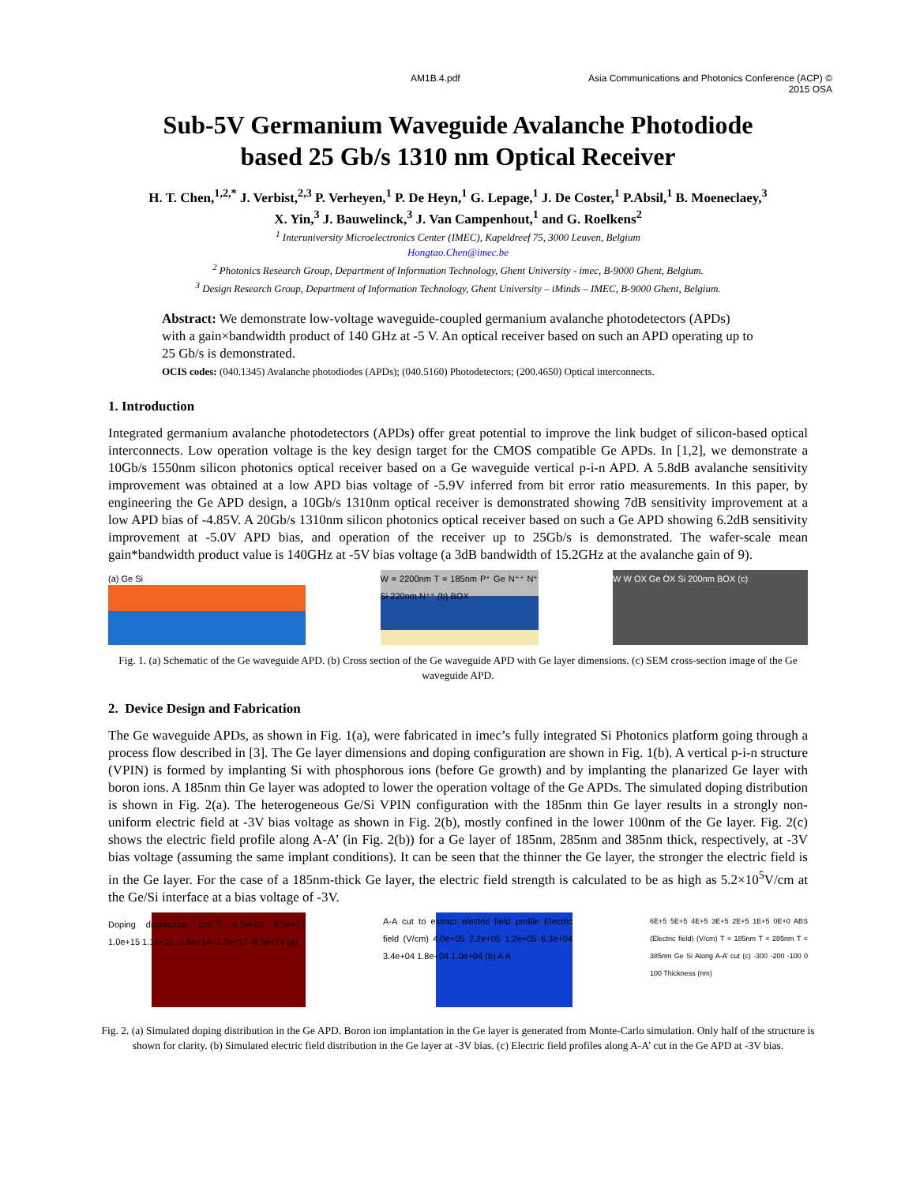AM1B.4.pdf Asia Communications and Photonics Conference (ACP) ©
2015 OSA
Sub-5V Germanium Waveguide Avalanche Photodiode
based 25 Gb/s 1310 nm Optical Receiver
H. T. Chen,<sup>1,2,*</sup> J. Verbist,<sup>2,3</sup> P. Verheyen,<sup>1</sup> P. De Heyn,<sup>1</sup> G. Lepage,<sup>1</sup> J. De Coster,<sup>1</sup> P.Absil,<sup>1</sup> B. Moeneclaey,<sup>3</sup>
X. Yin,<sup>3</sup> J. Bauwelinck,<sup>3</sup> J. Van Campenhout,<sup>1</sup> and G. Roelkens<sup>2</sup>
<sup>1</sup> Interuniversity Microelectronics Center (IMEC), Kapeldreef 75, 3000 Leuven, Belgium
Hongtao.Chen@imec.be
<sup>2</sup> Photonics Research Group, Department of Information Technology, Ghent University - imec, B-9000 Ghent, Belgium.
<sup>3</sup> Design Research Group, Department of Information Technology, Ghent University – iMinds – IMEC, B-9000 Ghent, Belgium.
Abstract: We demonstrate low-voltage waveguide-coupled germanium avalanche photodetectors (APDs) with a gain×bandwidth product of 140 GHz at -5 V. An optical receiver based on such an APD operating up to 25 Gb/s is demonstrated.
OCIS codes: (040.1345) Avalanche photodiodes (APDs); (040.5160) Photodetectors; (200.4650) Optical interconnects.
1. Introduction
Integrated germanium avalanche photodetectors (APDs) offer great potential to improve the link budget of silicon-based optical interconnects. Low operation voltage is the key design target for the CMOS compatible Ge APDs. In [1,2], we demonstrate a 10Gb/s 1550nm silicon photonics optical receiver based on a Ge waveguide vertical p-i-n APD. A 5.8dB avalanche sensitivity improvement was obtained at a low APD bias voltage of -5.9V inferred from bit error ratio measurements. In this paper, by engineering the Ge APD design, a 10Gb/s 1310nm optical receiver is demonstrated showing 7dB sensitivity improvement at a low APD bias of -4.85V. A 20Gb/s 1310nm silicon photonics optical receiver based on such a Ge APD showing 6.2dB sensitivity improvement at -5.0V APD bias, and operation of the receiver up to 25Gb/s is demonstrated. The wafer-scale mean gain*bandwidth product value is 140GHz at -5V bias voltage (a 3dB bandwidth of 15.2GHz at the avalanche gain of 9).
(a) Ge Si W = 2200nm T = 185nm P⁺ Ge N⁺⁺ N⁺ Si 220nm N⁺⁺ (b) BOX
W W OX Ge OX Si 200nm BOX (c)
Fig. 1. (a) Schematic of the Ge waveguide APD. (b) Cross section of the Ge waveguide APD with Ge layer dimensions. (c) SEM cross-section image of the Ge waveguide APD.
2. Device Design and Fabrication
The Ge waveguide APDs, as shown in Fig. 1(a), were fabricated in imec’s fully integrated Si Photonics platform going through a process flow described in [3]. The Ge layer dimensions and doping configuration are shown in Fig. 1(b). A vertical p-i-n structure (VPIN) is formed by implanting Si with phosphorous ions (before Ge growth) and by implanting the planarized Ge layer with boron ions. A 185nm thin Ge layer was adopted to lower the operation voltage of the Ge APDs. The simulated doping distribution is shown in Fig. 2(a). The heterogeneous Ge/Si VPIN configuration with the 185nm thin Ge layer results in a strongly non-uniform electric field at -3V bias voltage as shown in Fig. 2(b), mostly confined in the lower 100nm of the Ge layer. Fig. 2(c) shows the electric field profile along A-A’ (in Fig. 2(b)) for a Ge layer of 185nm, 285nm and 385nm thick, respectively, at -3V bias voltage (assuming the same implant conditions). It can be seen that the thinner the Ge layer, the stronger the electric field is in the Ge layer. For the case of a 185nm-thick Ge layer, the electric field strength is calculated to be as high as 5.2×10<sup>5</sup>V/cm at the Ge/Si interface at a bias voltage of -3V.
Doping distribution (cm<sup>-3</sup>) 6.3e+20 8.0e+17 1.0e+15 1.1e+12 -1.5e+14 -1.2e+17 -9.5e+19 (a)
A-A cut to extract electric field profile Electric field (V/cm) 4.0e+05 2.2e+05 1.2e+05 6.3e+04 3.4e+04 1.8e+04 1.0e+04 (b) A A
6E+5 5E+5 4E+5 3E+5 2E+5 1E+5 0E+0 ABS (Electric field) (V/cm) T = 185nm T = 285nm T = 385nm Ge Si Along A-A’ cut (c) -300 -200 -100 0 100 Thickness (nm)
Fig. 2. (a) Simulated doping distribution in the Ge APD. Boron ion implantation in the Ge layer is generated from Monte-Carlo simulation. Only half of the structure is shown for clarity. (b) Simulated electric field distribution in the Ge layer at -3V bias. (c) Electric field profiles along A-A’ cut in the Ge APD at -3V bias.